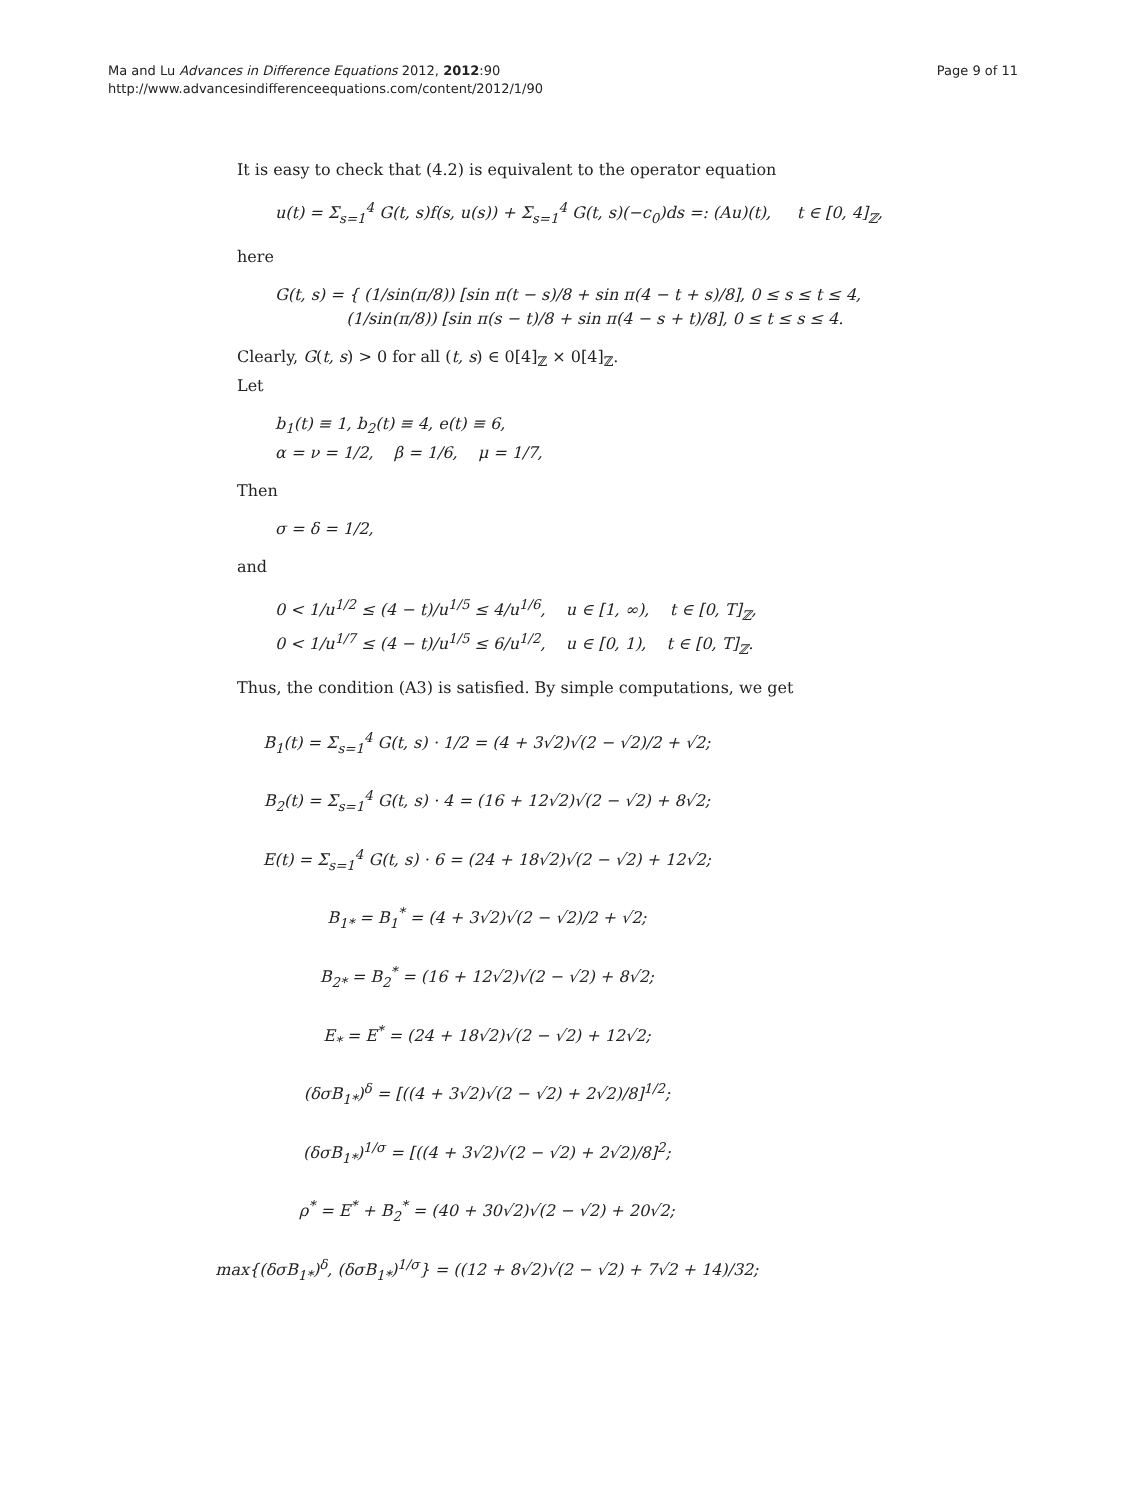Ma and Lu Advances in Difference Equations 2012, 2012:90
http://www.advancesindifferenceequations.com/content/2012/1/90
Page 9 of 11
It is easy to check that (4.2) is equivalent to the operator equation
u(t) = Σ<sub>s=1</sub><sup>4</sup> G(t, s)f(s, u(s)) + Σ<sub>s=1</sub><sup>4</sup> G(t, s)(−c<sub>0</sub>)ds =: (Au)(t), t ∈ [0, 4]<sub>ℤ</sub>,
here
G(t, s) = { (1/sin(π/8)) [sin π(t − s)/8 + sin π(4 − t + s)/8], 0 ≤ s ≤ t ≤ 4,
(1/sin(π/8)) [sin π(s − t)/8 + sin π(4 − s + t)/8], 0 ≤ t ≤ s ≤ 4.
Clearly, G(t, s) > 0 for all (t, s) ∈ 0[4]<sub>ℤ</sub> × 0[4]<sub>ℤ</sub>.
Let
b<sub>1</sub>(t) ≡ 1, b<sub>2</sub>(t) ≡ 4, e(t) ≡ 6,
α = ν = 1/2, β = 1/6, μ = 1/7,
Then
σ = δ = 1/2,
and
0 < 1/u<sup>1/2</sup> ≤ (4 − t)/u<sup>1/5</sup> ≤ 4/u<sup>1/6</sup>, u ∈ [1, ∞), t ∈ [0, T]<sub>ℤ</sub>,
0 < 1/u<sup>1/7</sup> ≤ (4 − t)/u<sup>1/5</sup> ≤ 6/u<sup>1/2</sup>, u ∈ [0, 1), t ∈ [0, T]<sub>ℤ</sub>.
Thus, the condition (A3) is satisfied. By simple computations, we get
B<sub>1</sub>(t) = Σ<sub>s=1</sub><sup>4</sup> G(t, s) · 1/2 = (4 + 3√2)√(2 − √2)/2 + √2;
B<sub>2</sub>(t) = Σ<sub>s=1</sub><sup>4</sup> G(t, s) · 4 = (16 + 12√2)√(2 − √2) + 8√2;
E(t) = Σ<sub>s=1</sub><sup>4</sup> G(t, s) · 6 = (24 + 18√2)√(2 − √2) + 12√2;
B<sub>1*</sub> = B<sub>1</sub><sup>*</sup> = (4 + 3√2)√(2 − √2)/2 + √2;
B<sub>2*</sub> = B<sub>2</sub><sup>*</sup> = (16 + 12√2)√(2 − √2) + 8√2;
E<sub>*</sub> = E<sup>*</sup> = (24 + 18√2)√(2 − √2) + 12√2;
(δσB<sub>1*</sub>)<sup>δ</sup> = [((4 + 3√2)√(2 − √2) + 2√2)/8]<sup>1/2</sup>;
(δσB<sub>1*</sub>)<sup>1/σ</sup> = [((4 + 3√2)√(2 − √2) + 2√2)/8]<sup>2</sup>;
ρ<sup>*</sup> = E<sup>*</sup> + B<sub>2</sub><sup>*</sup> = (40 + 30√2)√(2 − √2) + 20√2;
max{(δσB<sub>1*</sub>)<sup>δ</sup>, (δσB<sub>1*</sub>)<sup>1/σ</sup>} = ((12 + 8√2)√(2 − √2) + 7√2 + 14)/32;